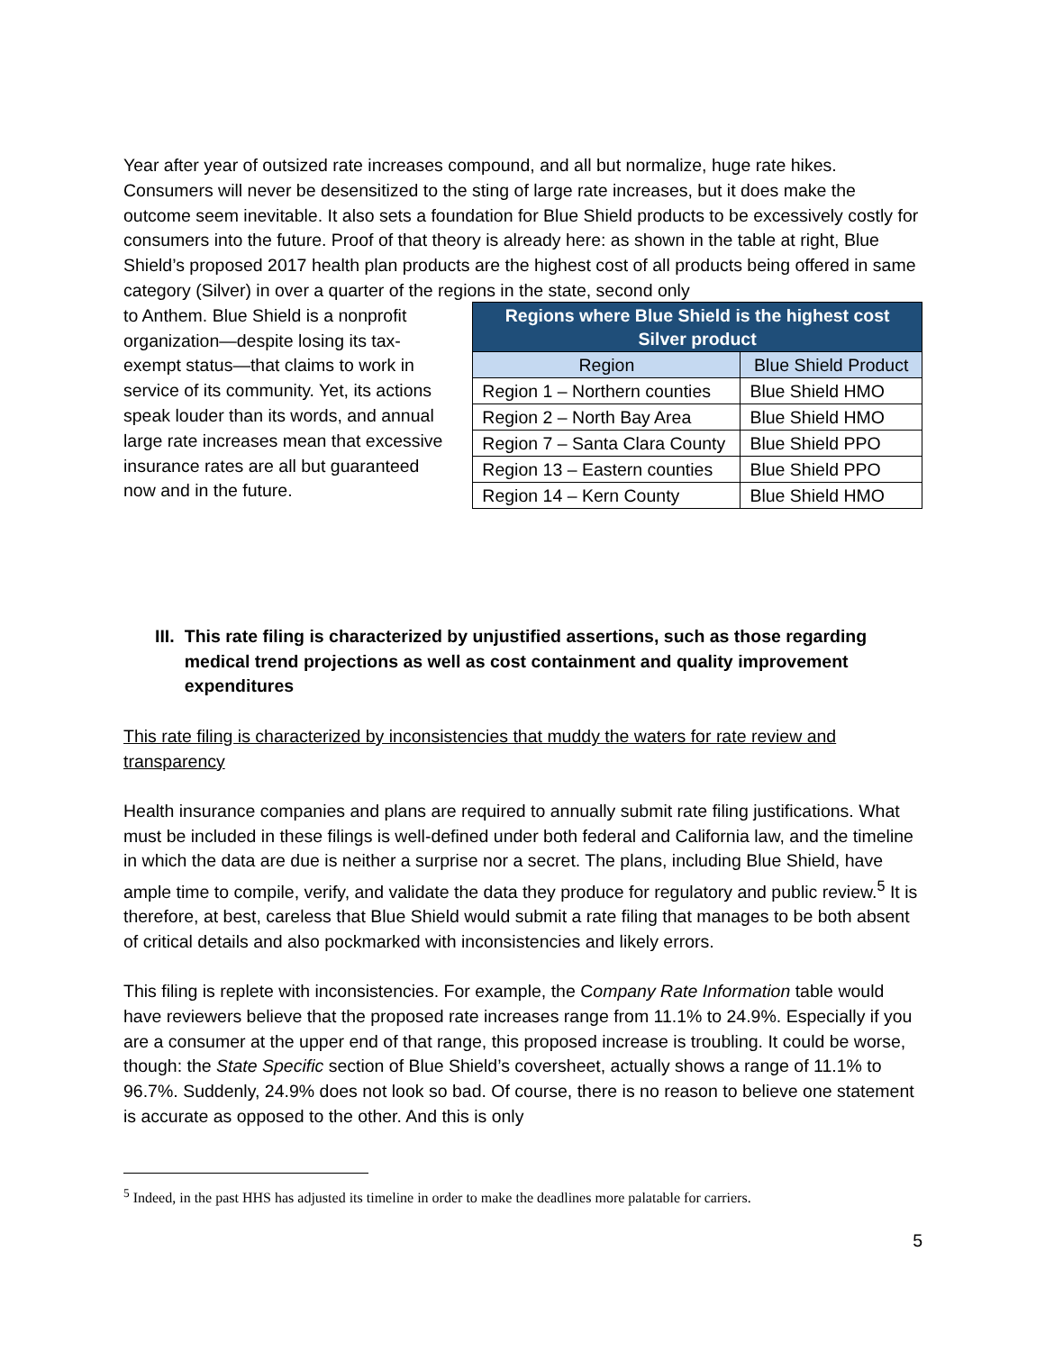Year after year of outsized rate increases compound, and all but normalize, huge rate hikes. Consumers will never be desensitized to the sting of large rate increases, but it does make the outcome seem inevitable. It also sets a foundation for Blue Shield products to be excessively costly for consumers into the future. Proof of that theory is already here: as shown in the table at right, Blue Shield’s proposed 2017 health plan products are the highest cost of all products being offered in same category (Silver) in over a quarter of the regions in the state, second only
to Anthem. Blue Shield is a nonprofit organization—despite losing its tax-exempt status—that claims to work in service of its community. Yet, its actions speak louder than its words, and annual large rate increases mean that excessive insurance rates are all but guaranteed now and in the future.
| Regions where Blue Shield is the highest cost Silver product | |
| --- | --- |
| Region | Blue Shield Product |
| Region 1 – Northern counties | Blue Shield HMO |
| Region 2 – North Bay Area | Blue Shield HMO |
| Region 7 – Santa Clara County | Blue Shield PPO |
| Region 13 – Eastern counties | Blue Shield PPO |
| Region 14 – Kern County | Blue Shield HMO |
III. This rate filing is characterized by unjustified assertions, such as those regarding medical trend projections as well as cost containment and quality improvement expenditures
This rate filing is characterized by inconsistencies that muddy the waters for rate review and transparency
Health insurance companies and plans are required to annually submit rate filing justifications. What must be included in these filings is well-defined under both federal and California law, and the timeline in which the data are due is neither a surprise nor a secret. The plans, including Blue Shield, have ample time to compile, verify, and validate the data they produce for regulatory and public review.<sup>5</sup> It is therefore, at best, careless that Blue Shield would submit a rate filing that manages to be both absent of critical details and also pockmarked with inconsistencies and likely errors.
This filing is replete with inconsistencies. For example, the Company Rate Information table would have reviewers believe that the proposed rate increases range from 11.1% to 24.9%. Especially if you are a consumer at the upper end of that range, this proposed increase is troubling. It could be worse, though: the State Specific section of Blue Shield’s coversheet, actually shows a range of 11.1% to 96.7%. Suddenly, 24.9% does not look so bad. Of course, there is no reason to believe one statement is accurate as opposed to the other. And this is only
<sup>5</sup> Indeed, in the past HHS has adjusted its timeline in order to make the deadlines more palatable for carriers.
5